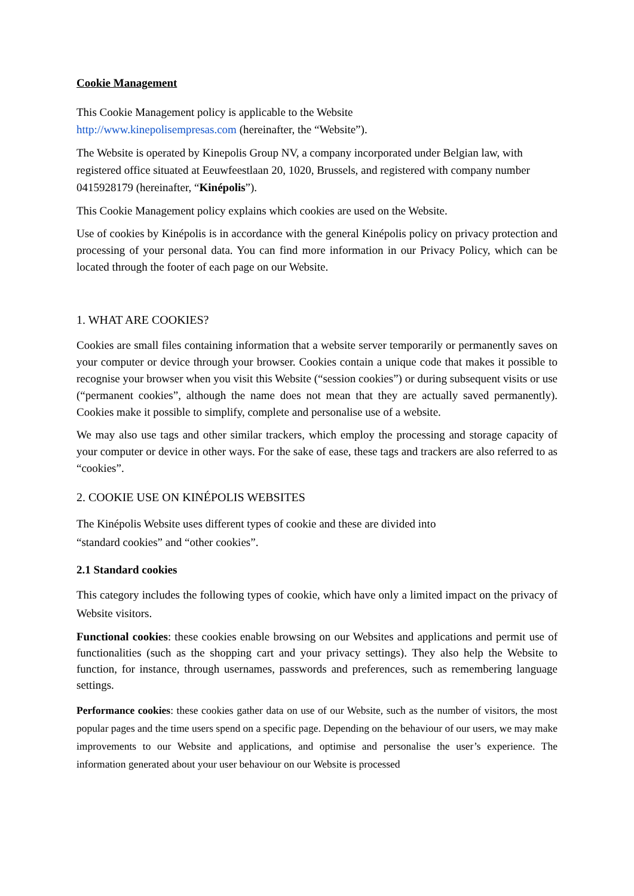Cookie Management
This Cookie Management policy is applicable to the Website
http://www.kinepolisempresas.com (hereinafter, the “Website”).
The Website is operated by Kinepolis Group NV, a company incorporated under Belgian law, with registered office situated at Eeuwfeestlaan 20, 1020, Brussels, and registered with company number 0415928179 (hereinafter, “Kinépolis”).
This Cookie Management policy explains which cookies are used on the Website.
Use of cookies by Kinépolis is in accordance with the general Kinépolis policy on privacy protection and processing of your personal data. You can find more information in our Privacy Policy, which can be located through the footer of each page on our Website.
1. WHAT ARE COOKIES?
Cookies are small files containing information that a website server temporarily or permanently saves on your computer or device through your browser. Cookies contain a unique code that makes it possible to recognise your browser when you visit this Website (“session cookies”) or during subsequent visits or use (“permanent cookies”, although the name does not mean that they are actually saved permanently). Cookies make it possible to simplify, complete and personalise use of a website.
We may also use tags and other similar trackers, which employ the processing and storage capacity of your computer or device in other ways. For the sake of ease, these tags and trackers are also referred to as “cookies”.
2. COOKIE USE ON KINÉPOLIS WEBSITES
The Kinépolis Website uses different types of cookie and these are divided into
“standard cookies” and “other cookies”.
2.1 Standard cookies
This category includes the following types of cookie, which have only a limited impact on the privacy of Website visitors.
Functional cookies: these cookies enable browsing on our Websites and applications and permit use of functionalities (such as the shopping cart and your privacy settings). They also help the Website to function, for instance, through usernames, passwords and preferences, such as remembering language settings.
Performance cookies: these cookies gather data on use of our Website, such as the number of visitors, the most popular pages and the time users spend on a specific page. Depending on the behaviour of our users, we may make improvements to our Website and applications, and optimise and personalise the user’s experience. The information generated about your user behaviour on our Website is processed